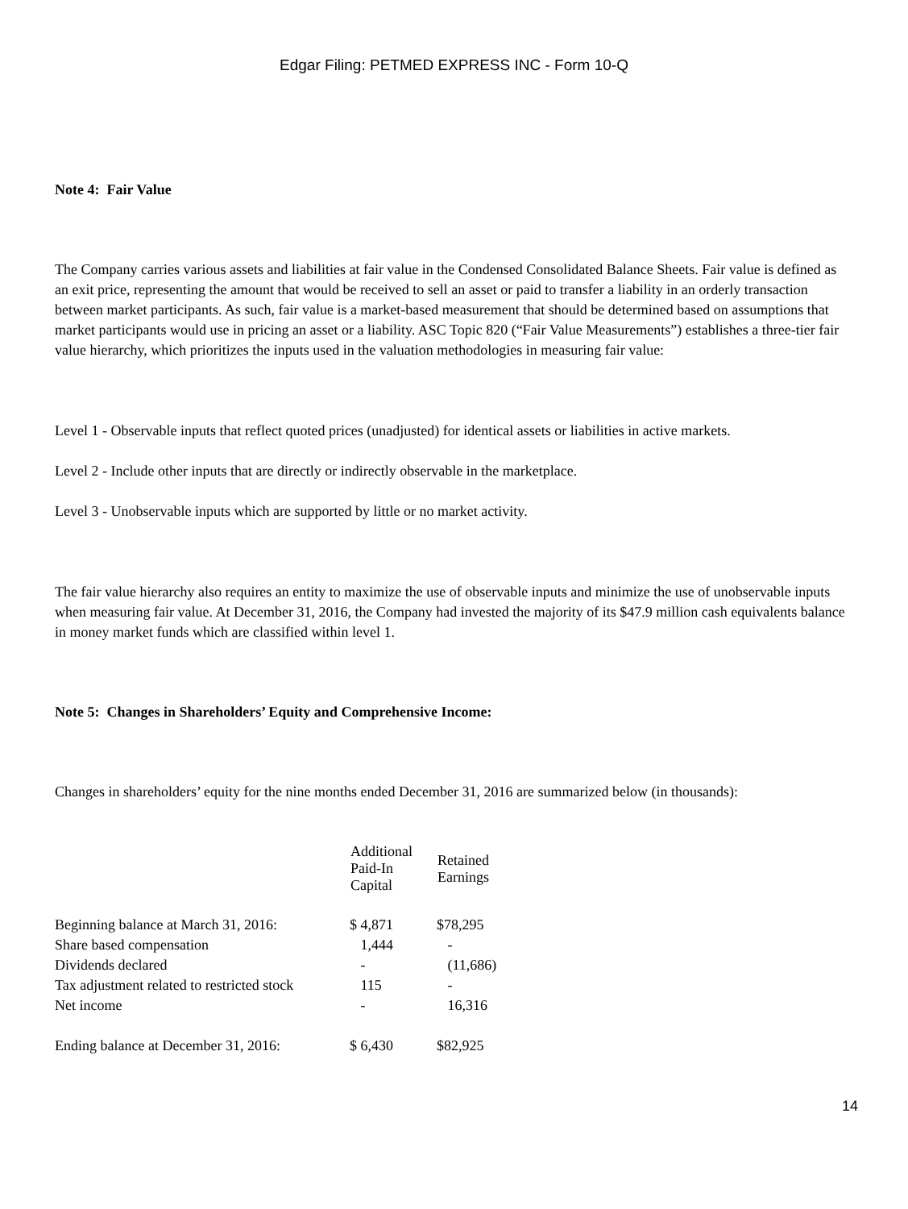Edgar Filing: PETMED EXPRESS INC - Form 10-Q
Note 4: Fair Value
The Company carries various assets and liabilities at fair value in the Condensed Consolidated Balance Sheets. Fair value is defined as an exit price, representing the amount that would be received to sell an asset or paid to transfer a liability in an orderly transaction between market participants. As such, fair value is a market-based measurement that should be determined based on assumptions that market participants would use in pricing an asset or a liability. ASC Topic 820 (“Fair Value Measurements”) establishes a three-tier fair value hierarchy, which prioritizes the inputs used in the valuation methodologies in measuring fair value:
Level 1 - Observable inputs that reflect quoted prices (unadjusted) for identical assets or liabilities in active markets.
Level 2 - Include other inputs that are directly or indirectly observable in the marketplace.
Level 3 - Unobservable inputs which are supported by little or no market activity.
The fair value hierarchy also requires an entity to maximize the use of observable inputs and minimize the use of unobservable inputs when measuring fair value. At December 31, 2016, the Company had invested the majority of its $47.9 million cash equivalents balance in money market funds which are classified within level 1.
Note 5: Changes in Shareholders’ Equity and Comprehensive Income:
Changes in shareholders’ equity for the nine months ended December 31, 2016 are summarized below (in thousands):
| | Additional Paid-In Capital | Retained Earnings |
| Beginning balance at March 31, 2016: | $ 4,871 | $78,295 |
| Share based compensation | 1,444 | - |
| Dividends declared | - | (11,686) |
| Tax adjustment related to restricted stock | 115 | - |
| Net income | - | 16,316 |
| Ending balance at December 31, 2016: | $ 6,430 | $82,925 |
14